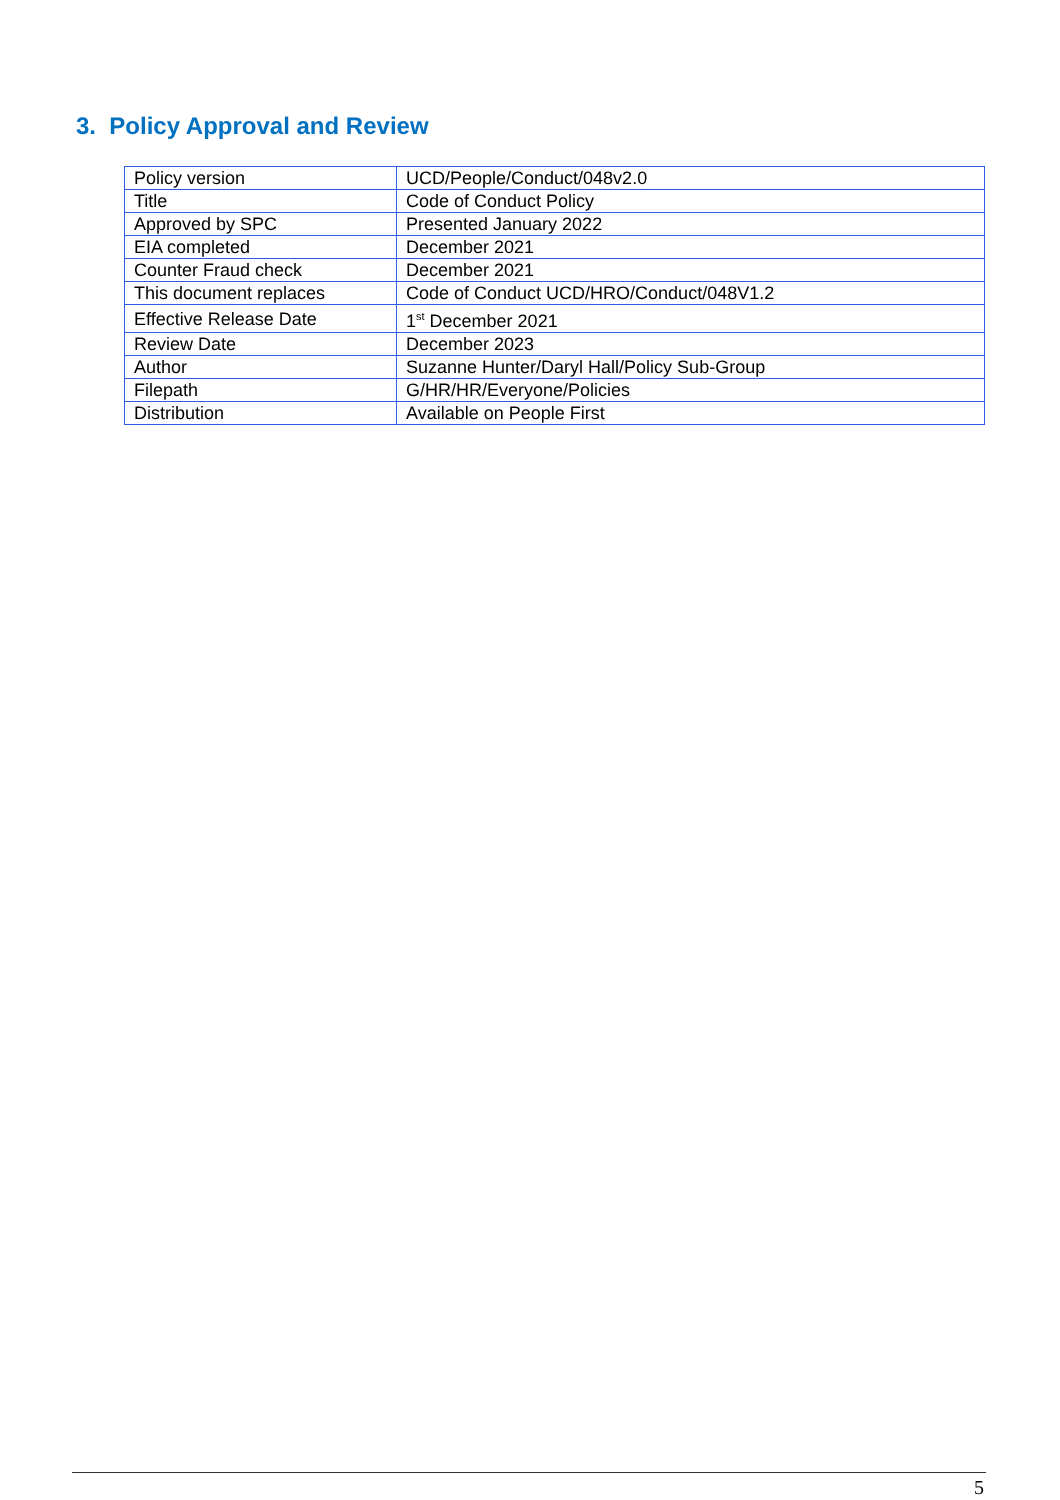3. Policy Approval and Review
| Policy version | UCD/People/Conduct/048v2.0 |
| Title | Code of Conduct Policy |
| Approved by SPC | Presented January 2022 |
| EIA completed | December 2021 |
| Counter Fraud check | December 2021 |
| This document replaces | Code of Conduct UCD/HRO/Conduct/048V1.2 |
| Effective Release Date | 1<sup>st</sup> December 2021 |
| Review Date | December 2023 |
| Author | Suzanne Hunter/Daryl Hall/Policy Sub-Group |
| Filepath | G/HR/HR/Everyone/Policies |
| Distribution | Available on People First |
5